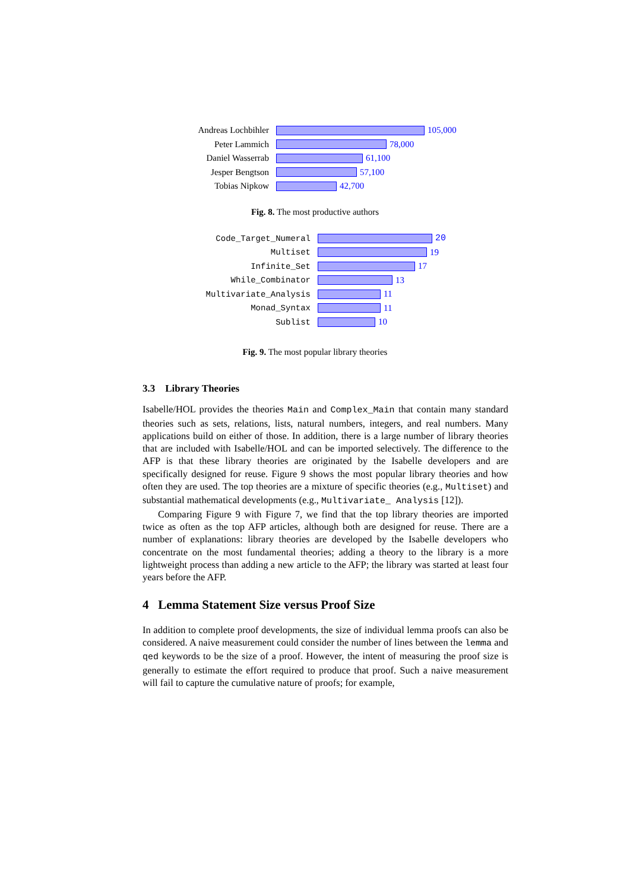Andreas Lochbihler
105,000
Peter Lammich 78,000
Daniel Wasserrab 61,100
Jesper Bengtson 57,100
Tobias Nipkow 42,700
Fig. 8. The most productive authors
Code_Target_Numeral 20
Multiset 19
Infinite_Set 17
While_Combinator 13
Multivariate_Analysis 11
Monad_Syntax 11
Sublist 10
Fig. 9. The most popular library theories
3.3 Library Theories
Isabelle/HOL provides the theories Main and Complex_Main that contain many standard theories such as sets, relations, lists, natural numbers, integers, and real numbers. Many applications build on either of those. In addition, there is a large number of library theories that are included with Isabelle/HOL and can be imported selectively. The difference to the AFP is that these library theories are originated by the Isabelle developers and are specifically designed for reuse. Figure 9 shows the most popular library theories and how often they are used. The top theories are a mixture of specific theories (e.g., Multiset) and substantial mathematical developments (e.g., Multivariate_ Analysis [12]).
Comparing Figure 9 with Figure 7, we find that the top library theories are imported twice as often as the top AFP articles, although both are designed for reuse. There are a number of explanations: library theories are developed by the Isabelle developers who concentrate on the most fundamental theories; adding a theory to the library is a more lightweight process than adding a new article to the AFP; the library was started at least four years before the AFP.
4 Lemma Statement Size versus Proof Size
In addition to complete proof developments, the size of individual lemma proofs can also be considered. A naive measurement could consider the number of lines between the lemma and qed keywords to be the size of a proof. However, the intent of measuring the proof size is generally to estimate the effort required to produce that proof. Such a naive measurement will fail to capture the cumulative nature of proofs; for example,